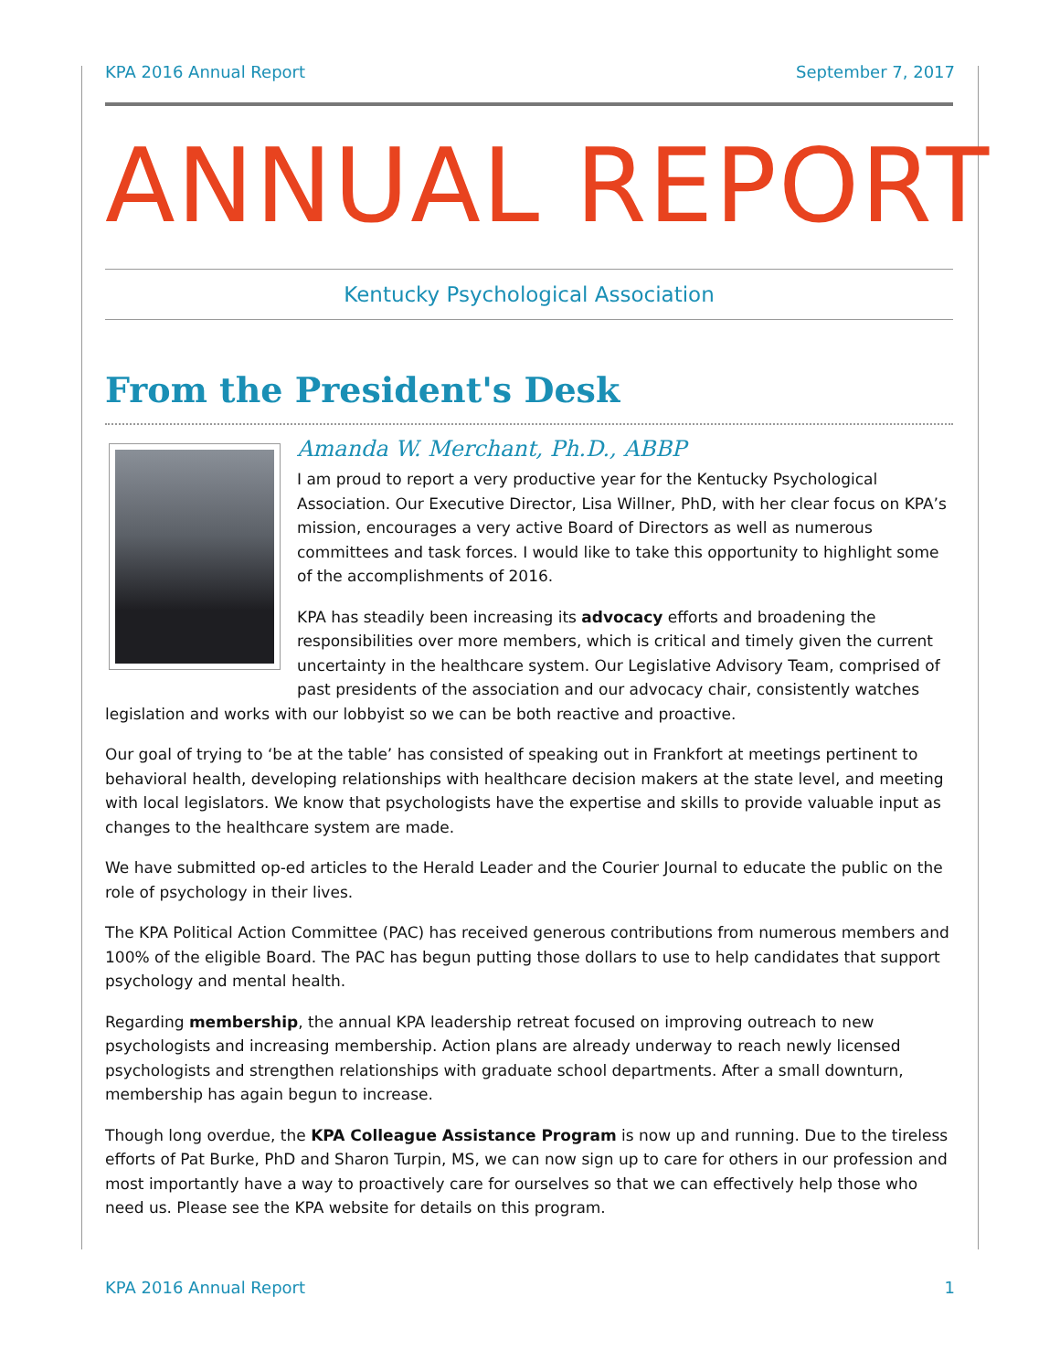KPA 2016 Annual Report September 7, 2017
ANNUAL REPORT
Kentucky Psychological Association
From the President's Desk
Amanda W. Merchant, Ph.D., ABBP
I am proud to report a very productive year for the Kentucky Psychological Association. Our Executive Director, Lisa Willner, PhD, with her clear focus on KPA’s mission, encourages a very active Board of Directors as well as numerous committees and task forces. I would like to take this opportunity to highlight some of the accomplishments of 2016.
KPA has steadily been increasing its advocacy efforts and broadening the responsibilities over more members, which is critical and timely given the current uncertainty in the healthcare system. Our Legislative Advisory Team, comprised of past presidents of the association and our advocacy chair, consistently watches legislation and works with our lobbyist so we can be both reactive and proactive.
Our goal of trying to ‘be at the table’ has consisted of speaking out in Frankfort at meetings pertinent to behavioral health, developing relationships with healthcare decision makers at the state level, and meeting with local legislators. We know that psychologists have the expertise and skills to provide valuable input as changes to the healthcare system are made.
We have submitted op-ed articles to the Herald Leader and the Courier Journal to educate the public on the role of psychology in their lives.
The KPA Political Action Committee (PAC) has received generous contributions from numerous members and 100% of the eligible Board. The PAC has begun putting those dollars to use to help candidates that support psychology and mental health.
Regarding membership, the annual KPA leadership retreat focused on improving outreach to new psychologists and increasing membership. Action plans are already underway to reach newly licensed psychologists and strengthen relationships with graduate school departments. After a small downturn, membership has again begun to increase.
Though long overdue, the KPA Colleague Assistance Program is now up and running. Due to the tireless efforts of Pat Burke, PhD and Sharon Turpin, MS, we can now sign up to care for others in our profession and most importantly have a way to proactively care for ourselves so that we can effectively help those who need us. Please see the KPA website for details on this program.
KPA 2016 Annual Report 1